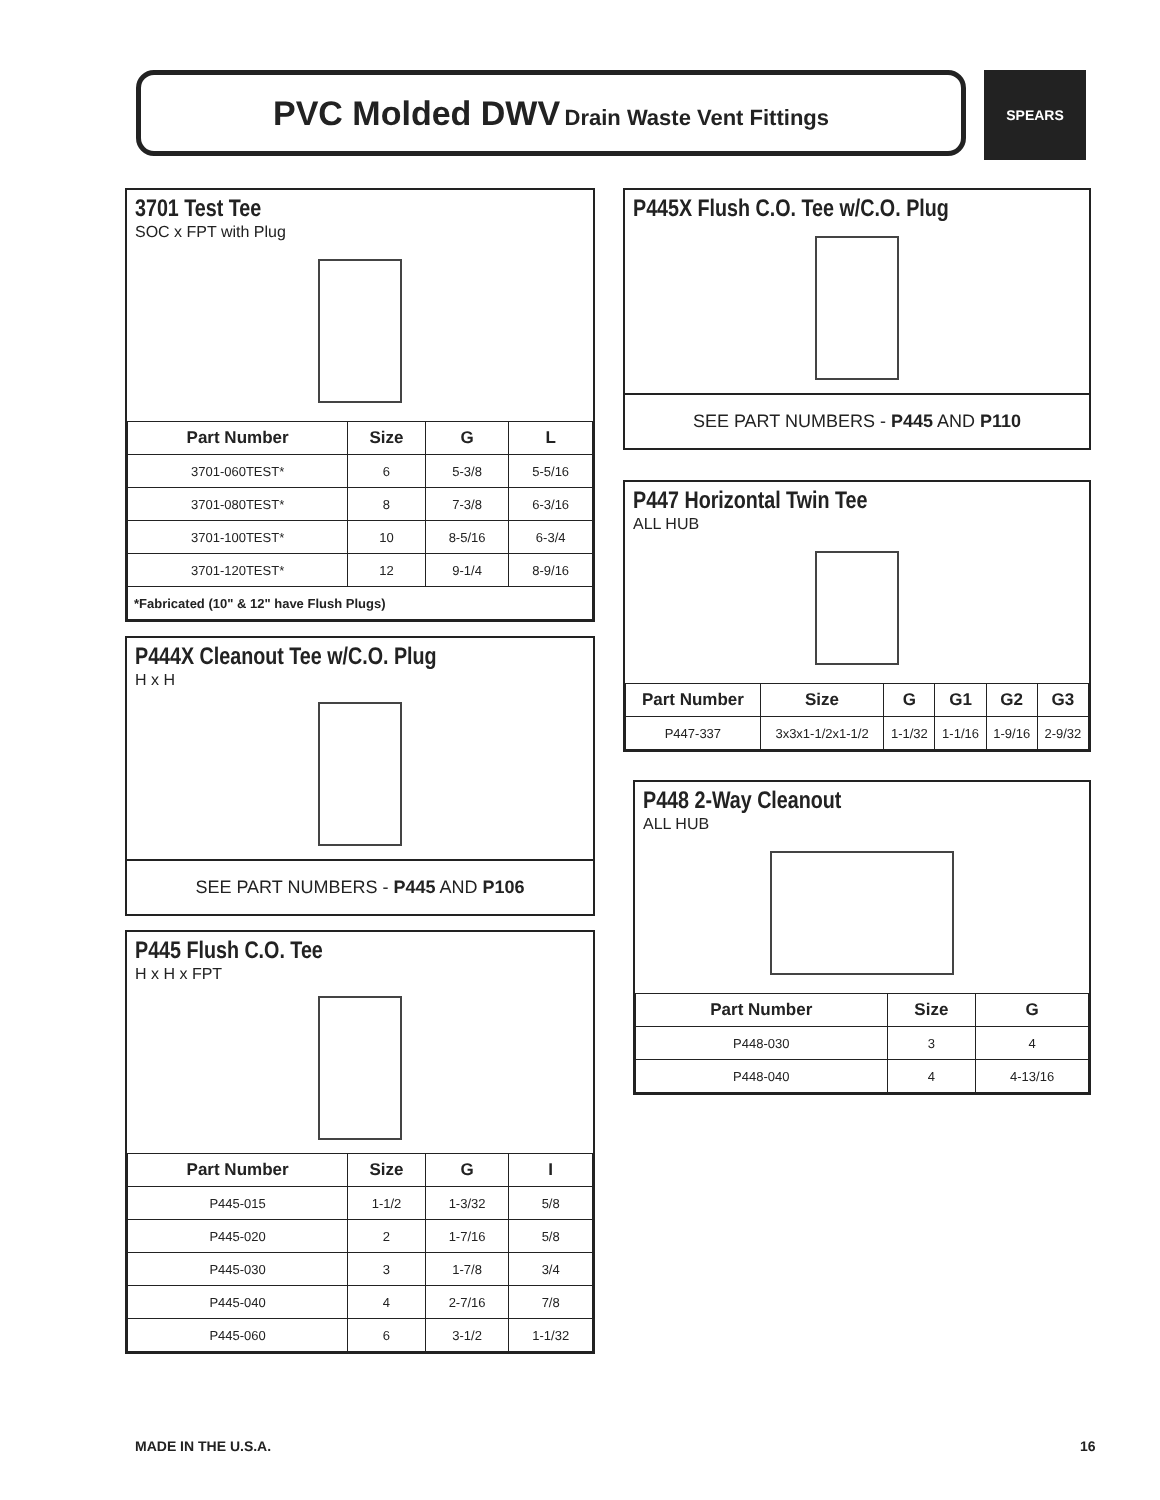PVC Molded DWV Drain Waste Vent Fittings SPEARS
3701 Test Tee
SOC x FPT with Plug
| Part Number | Size | G | L |
| --- | --- | --- | --- |
| 3701-060TEST* | 6 | 5-3/8 | 5-5/16 |
| 3701-080TEST* | 8 | 7-3/8 | 6-3/16 |
| 3701-100TEST* | 10 | 8-5/16 | 6-3/4 |
| 3701-120TEST* | 12 | 9-1/4 | 8-9/16 |
| *Fabricated (10" & 12" have Flush Plugs) | | | |
P444X Cleanout Tee w/C.O. Plug
H x H
SEE PART NUMBERS - P445 AND P106
P445 Flush C.O. Tee
H x H x FPT
| Part Number | Size | G | I |
| --- | --- | --- | --- |
| P445-015 | 1-1/2 | 1-3/32 | 5/8 |
| P445-020 | 2 | 1-7/16 | 5/8 |
| P445-030 | 3 | 1-7/8 | 3/4 |
| P445-040 | 4 | 2-7/16 | 7/8 |
| P445-060 | 6 | 3-1/2 | 1-1/32 |
P445X Flush C.O. Tee w/C.O. Plug
SEE PART NUMBERS - P445 AND P110
P447 Horizontal Twin Tee
ALL HUB
| Part Number | Size | G | G1 | G2 | G3 |
| --- | --- | --- | --- | --- | --- |
| P447-337 | 3x3x1-1/2x1-1/2 | 1-1/32 | 1-1/16 | 1-9/16 | 2-9/32 |
P448 2-Way Cleanout
ALL HUB
| Part Number | Size | G |
| --- | --- | --- |
| P448-030 | 3 | 4 |
| P448-040 | 4 | 4-13/16 |
MADE IN THE U.S.A. 16